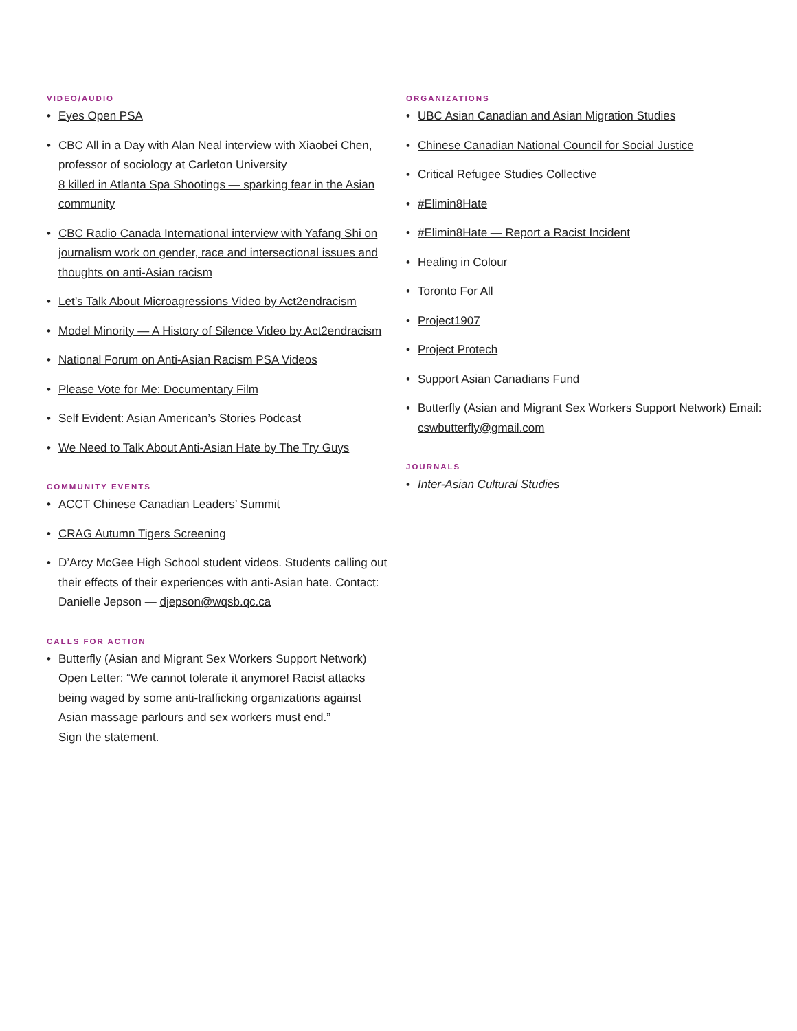VIDEO/AUDIO
Eyes Open PSA
CBC All in a Day with Alan Neal interview with Xiaobei Chen, professor of sociology at Carleton University
8 killed in Atlanta Spa Shootings — sparking fear in the Asian community
CBC Radio Canada International interview with Yafang Shi on journalism work on gender, race and intersectional issues and thoughts on anti-Asian racism
Let’s Talk About Microagressions Video by Act2endracism
Model Minority — A History of Silence Video by Act2endracism
National Forum on Anti-Asian Racism PSA Videos
Please Vote for Me: Documentary Film
Self Evident: Asian American’s Stories Podcast
We Need to Talk About Anti-Asian Hate by The Try Guys
COMMUNITY EVENTS
ACCT Chinese Canadian Leaders’ Summit
CRAG Autumn Tigers Screening
D’Arcy McGee High School student videos. Students calling out their effects of their experiences with anti-Asian hate. Contact: Danielle Jepson — djepson@wqsb.qc.ca
CALLS FOR ACTION
Butterfly (Asian and Migrant Sex Workers Support Network) Open Letter: “We cannot tolerate it anymore! Racist attacks being waged by some anti-trafficking organizations against Asian massage parlours and sex workers must end.”
Sign the statement.
ORGANIZATIONS
UBC Asian Canadian and Asian Migration Studies
Chinese Canadian National Council for Social Justice
Critical Refugee Studies Collective
#Elimin8Hate
#Elimin8Hate — Report a Racist Incident
Healing in Colour
Toronto For All
Project1907
Project Protech
Support Asian Canadians Fund
Butterfly (Asian and Migrant Sex Workers Support Network) Email: cswbutterfly@gmail.com
JOURNALS
Inter-Asian Cultural Studies